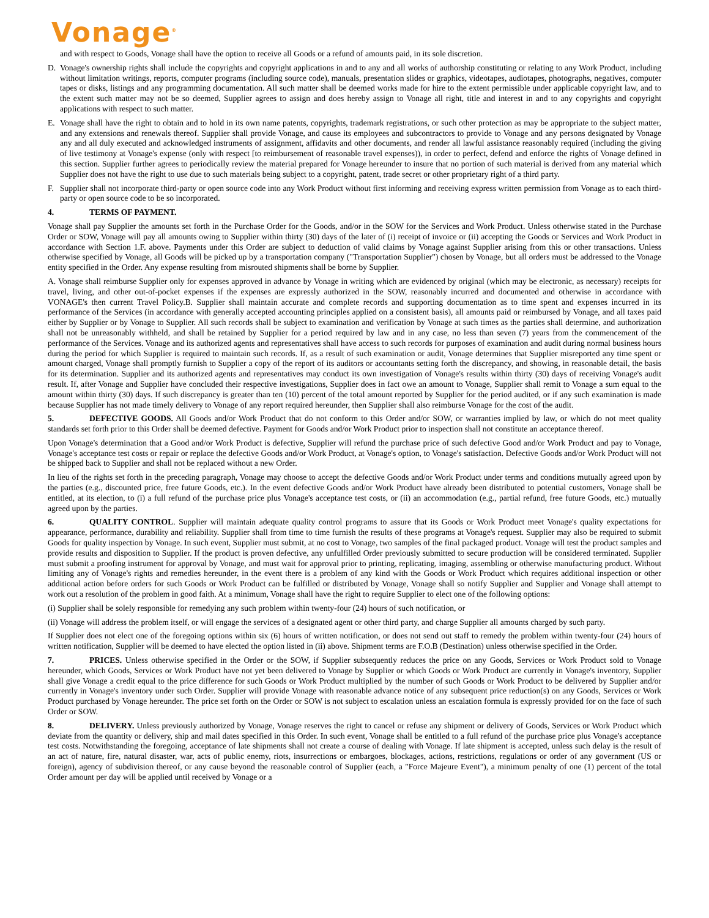Vonage<sup>®</sup>
and with respect to Goods, Vonage shall have the option to receive all Goods or a refund of amounts paid, in its sole discretion.
D. Vonage's ownership rights shall include the copyrights and copyright applications in and to any and all works of authorship constituting or relating to any Work Product, including without limitation writings, reports, computer programs (including source code), manuals, presentation slides or graphics, videotapes, audiotapes, photographs, negatives, computer tapes or disks, listings and any programming documentation. All such matter shall be deemed works made for hire to the extent permissible under applicable copyright law, and to the extent such matter may not be so deemed, Supplier agrees to assign and does hereby assign to Vonage all right, title and interest in and to any copyrights and copyright applications with respect to such matter.
E. Vonage shall have the right to obtain and to hold in its own name patents, copyrights, trademark registrations, or such other protection as may be appropriate to the subject matter, and any extensions and renewals thereof. Supplier shall provide Vonage, and cause its employees and subcontractors to provide to Vonage and any persons designated by Vonage any and all duly executed and acknowledged instruments of assignment, affidavits and other documents, and render all lawful assistance reasonably required (including the giving of live testimony at Vonage's expense (only with respect [to reimbursement of reasonable travel expenses)), in order to perfect, defend and enforce the rights of Vonage defined in this section. Supplier further agrees to periodically review the material prepared for Vonage hereunder to insure that no portion of such material is derived from any material which Supplier does not have the right to use due to such materials being subject to a copyright, patent, trade secret or other proprietary right of a third party.
F. Supplier shall not incorporate third-party or open source code into any Work Product without first informing and receiving express written permission from Vonage as to each third-party or open source code to be so incorporated.
4. TERMS OF PAYMENT.
Vonage shall pay Supplier the amounts set forth in the Purchase Order for the Goods, and/or in the SOW for the Services and Work Product. Unless otherwise stated in the Purchase Order or SOW, Vonage will pay all amounts owing to Supplier within thirty (30) days of the later of (i) receipt of invoice or (ii) accepting the Goods or Services and Work Product in accordance with Section 1.F. above. Payments under this Order are subject to deduction of valid claims by Vonage against Supplier arising from this or other transactions. Unless otherwise specified by Vonage, all Goods will be picked up by a transportation company ("Transportation Supplier") chosen by Vonage, but all orders must be addressed to the Vonage entity specified in the Order. Any expense resulting from misrouted shipments shall be borne by Supplier.
A. Vonage shall reimburse Supplier only for expenses approved in advance by Vonage in writing which are evidenced by original (which may be electronic, as necessary) receipts for travel, living, and other out-of-pocket expenses if the expenses are expressly authorized in the SOW, reasonably incurred and documented and otherwise in accordance with VONAGE's then current Travel Policy.B. Supplier shall maintain accurate and complete records and supporting documentation as to time spent and expenses incurred in its performance of the Services (in accordance with generally accepted accounting principles applied on a consistent basis), all amounts paid or reimbursed by Vonage, and all taxes paid either by Supplier or by Vonage to Supplier. All such records shall be subject to examination and verification by Vonage at such times as the parties shall determine, and authorization shall not be unreasonably withheld, and shall be retained by Supplier for a period required by law and in any case, no less than seven (7) years from the commencement of the performance of the Services. Vonage and its authorized agents and representatives shall have access to such records for purposes of examination and audit during normal business hours during the period for which Supplier is required to maintain such records. If, as a result of such examination or audit, Vonage determines that Supplier misreported any time spent or amount charged, Vonage shall promptly furnish to Supplier a copy of the report of its auditors or accountants setting forth the discrepancy, and showing, in reasonable detail, the basis for its determination. Supplier and its authorized agents and representatives may conduct its own investigation of Vonage's results within thirty (30) days of receiving Vonage's audit result. If, after Vonage and Supplier have concluded their respective investigations, Supplier does in fact owe an amount to Vonage, Supplier shall remit to Vonage a sum equal to the amount within thirty (30) days. If such discrepancy is greater than ten (10) percent of the total amount reported by Supplier for the period audited, or if any such examination is made because Supplier has not made timely delivery to Vonage of any report required hereunder, then Supplier shall also reimburse Vonage for the cost of the audit.
5. DEFECTIVE GOODS. All Goods and/or Work Product that do not conform to this Order and/or SOW, or warranties implied by law, or which do not meet quality standards set forth prior to this Order shall be deemed defective. Payment for Goods and/or Work Product prior to inspection shall not constitute an acceptance thereof.
Upon Vonage's determination that a Good and/or Work Product is defective, Supplier will refund the purchase price of such defective Good and/or Work Product and pay to Vonage, Vonage's acceptance test costs or repair or replace the defective Goods and/or Work Product, at Vonage's option, to Vonage's satisfaction. Defective Goods and/or Work Product will not be shipped back to Supplier and shall not be replaced without a new Order.
In lieu of the rights set forth in the preceding paragraph, Vonage may choose to accept the defective Goods and/or Work Product under terms and conditions mutually agreed upon by the parties (e.g., discounted price, free future Goods, etc.). In the event defective Goods and/or Work Product have already been distributed to potential customers, Vonage shall be entitled, at its election, to (i) a full refund of the purchase price plus Vonage's acceptance test costs, or (ii) an accommodation (e.g., partial refund, free future Goods, etc.) mutually agreed upon by the parties.
6. QUALITY CONTROL. Supplier will maintain adequate quality control programs to assure that its Goods or Work Product meet Vonage's quality expectations for appearance, performance, durability and reliability. Supplier shall from time to time furnish the results of these programs at Vonage's request. Supplier may also be required to submit Goods for quality inspection by Vonage. In such event, Supplier must submit, at no cost to Vonage, two samples of the final packaged product. Vonage will test the product samples and provide results and disposition to Supplier. If the product is proven defective, any unfulfilled Order previously submitted to secure production will be considered terminated. Supplier must submit a proofing instrument for approval by Vonage, and must wait for approval prior to printing, replicating, imaging, assembling or otherwise manufacturing product. Without limiting any of Vonage's rights and remedies hereunder, in the event there is a problem of any kind with the Goods or Work Product which requires additional inspection or other additional action before orders for such Goods or Work Product can be fulfilled or distributed by Vonage, Vonage shall so notify Supplier and Supplier and Vonage shall attempt to work out a resolution of the problem in good faith. At a minimum, Vonage shall have the right to require Supplier to elect one of the following options:
(i) Supplier shall be solely responsible for remedying any such problem within twenty-four (24) hours of such notification, or
(ii) Vonage will address the problem itself, or will engage the services of a designated agent or other third party, and charge Supplier all amounts charged by such party.
If Supplier does not elect one of the foregoing options within six (6) hours of written notification, or does not send out staff to remedy the problem within twenty-four (24) hours of written notification, Supplier will be deemed to have elected the option listed in (ii) above. Shipment terms are F.O.B (Destination) unless otherwise specified in the Order.
7. PRICES. Unless otherwise specified in the Order or the SOW, if Supplier subsequently reduces the price on any Goods, Services or Work Product sold to Vonage hereunder, which Goods, Services or Work Product have not yet been delivered to Vonage by Supplier or which Goods or Work Product are currently in Vonage's inventory, Supplier shall give Vonage a credit equal to the price difference for such Goods or Work Product multiplied by the number of such Goods or Work Product to be delivered by Supplier and/or currently in Vonage's inventory under such Order. Supplier will provide Vonage with reasonable advance notice of any subsequent price reduction(s) on any Goods, Services or Work Product purchased by Vonage hereunder. The price set forth on the Order or SOW is not subject to escalation unless an escalation formula is expressly provided for on the face of such Order or SOW.
8. DELIVERY. Unless previously authorized by Vonage, Vonage reserves the right to cancel or refuse any shipment or delivery of Goods, Services or Work Product which deviate from the quantity or delivery, ship and mail dates specified in this Order. In such event, Vonage shall be entitled to a full refund of the purchase price plus Vonage's acceptance test costs. Notwithstanding the foregoing, acceptance of late shipments shall not create a course of dealing with Vonage. If late shipment is accepted, unless such delay is the result of an act of nature, fire, natural disaster, war, acts of public enemy, riots, insurrections or embargoes, blockages, actions, restrictions, regulations or order of any government (US or foreign), agency of subdivision thereof, or any cause beyond the reasonable control of Supplier (each, a "Force Majeure Event"), a minimum penalty of one (1) percent of the total Order amount per day will be applied until received by Vonage or a